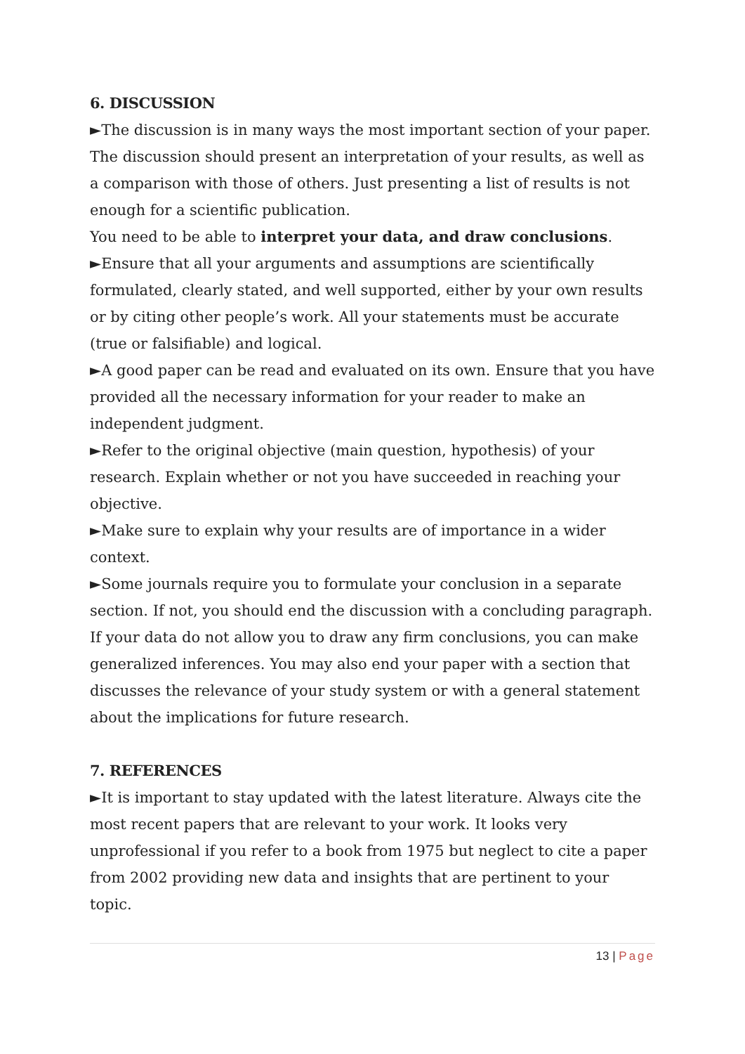6. DISCUSSION
►The discussion is in many ways the most important section of your paper. The discussion should present an interpretation of your results, as well as a comparison with those of others. Just presenting a list of results is not enough for a scientific publication.
You need to be able to interpret your data, and draw conclusions.
►Ensure that all your arguments and assumptions are scientifically formulated, clearly stated, and well supported, either by your own results or by citing other people’s work. All your statements must be accurate (true or falsifiable) and logical.
►A good paper can be read and evaluated on its own. Ensure that you have provided all the necessary information for your reader to make an independent judgment.
►Refer to the original objective (main question, hypothesis) of your research. Explain whether or not you have succeeded in reaching your objective.
►Make sure to explain why your results are of importance in a wider context.
►Some journals require you to formulate your conclusion in a separate section. If not, you should end the discussion with a concluding paragraph. If your data do not allow you to draw any firm conclusions, you can make generalized inferences. You may also end your paper with a section that discusses the relevance of your study system or with a general statement about the implications for future research.
7. REFERENCES
►It is important to stay updated with the latest literature. Always cite the most recent papers that are relevant to your work. It looks very unprofessional if you refer to a book from 1975 but neglect to cite a paper from 2002 providing new data and insights that are pertinent to your topic.
13 | Page